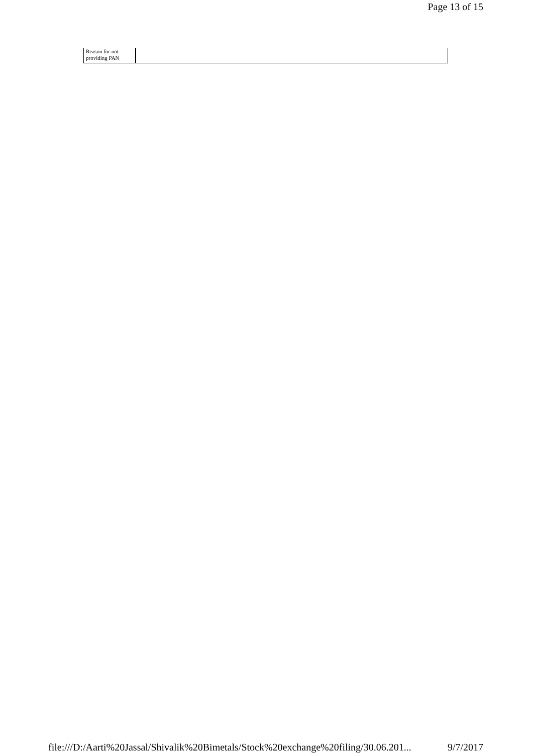Page 13 of 15
| Reason for not providing PAN | |
file:///D:/Aarti%20Jassal/Shivalik%20Bimetals/Stock%20exchange%20filing/30.06.201... 9/7/2017